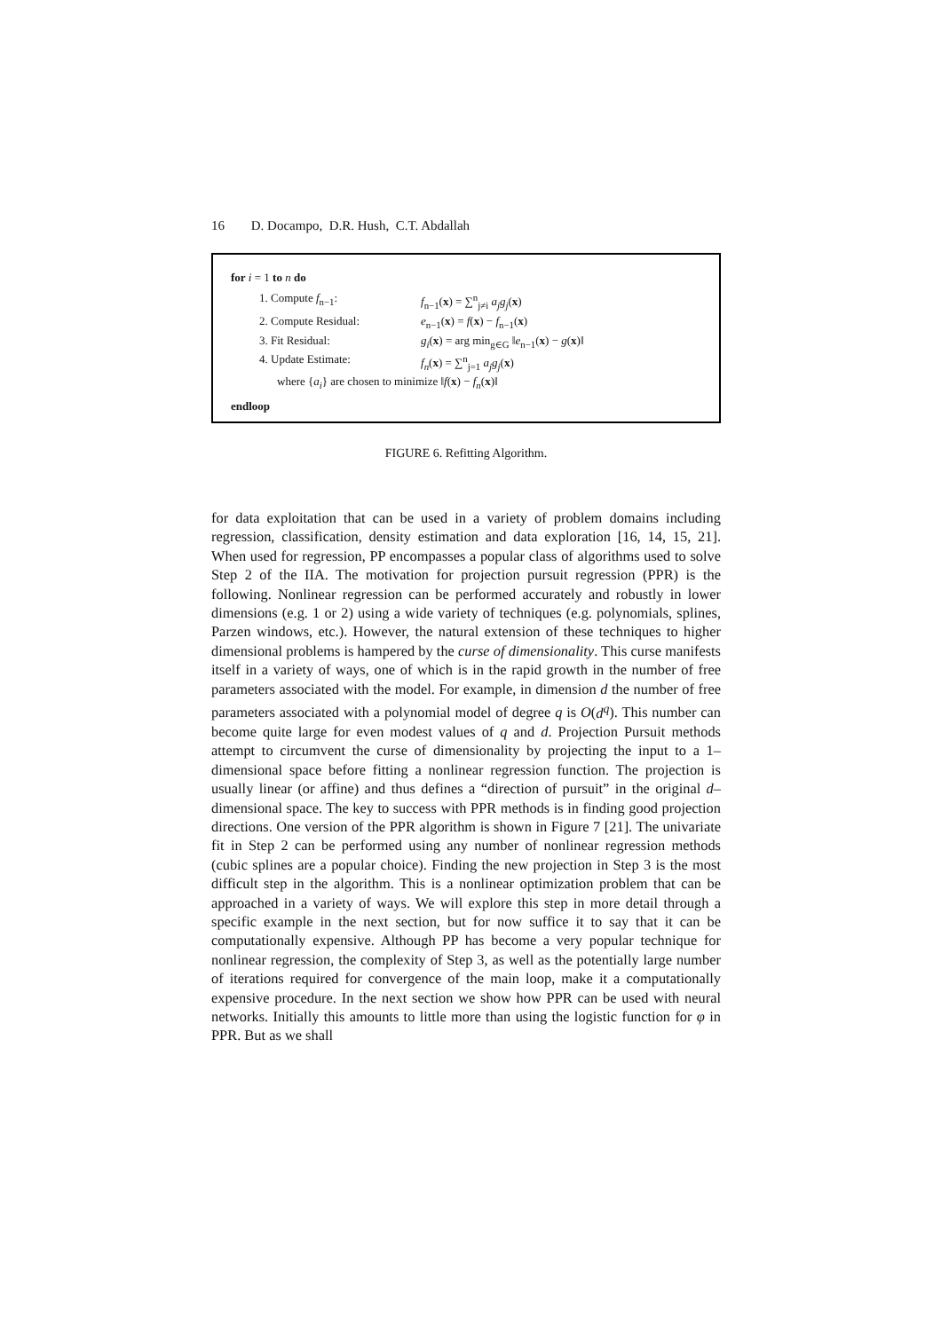16 D. Docampo, D.R. Hush, C.T. Abdallah
for i = 1 to n do
1. Compute f<sub>n−1</sub>: f<sub>n−1</sub>(x) = ∑<sup>n</sup><sub>j≠i</sub> a<sub>j</sub>g<sub>j</sub>(x)
2. Compute Residual: e<sub>n−1</sub>(x) = f(x) − f<sub>n−1</sub>(x)
3. Fit Residual: g<sub>i</sub>(x) = arg min<sub>g∈G</sub> ‖e<sub>n−1</sub>(x) − g(x)‖
4. Update Estimate: f<sub>n</sub>(x) = ∑<sup>n</sup><sub>j=1</sub> a<sub>j</sub>g<sub>j</sub>(x)
where {a<sub>i</sub>} are chosen to minimize ‖f(x) − f<sub>n</sub>(x)‖
endloop
FIGURE 6. Refitting Algorithm.
for data exploitation that can be used in a variety of problem domains including regression, classification, density estimation and data exploration [16, 14, 15, 21]. When used for regression, PP encompasses a popular class of algorithms used to solve Step 2 of the IIA. The motivation for projection pursuit regression (PPR) is the following. Nonlinear regression can be performed accurately and robustly in lower dimensions (e.g. 1 or 2) using a wide variety of techniques (e.g. polynomials, splines, Parzen windows, etc.). However, the natural extension of these techniques to higher dimensional problems is hampered by the curse of dimensionality. This curse manifests itself in a variety of ways, one of which is in the rapid growth in the number of free parameters associated with the model. For example, in dimension d the number of free parameters associated with a polynomial model of degree q is O(d<sup>q</sup>). This number can become quite large for even modest values of q and d. Projection Pursuit methods attempt to circumvent the curse of dimensionality by projecting the input to a 1–dimensional space before fitting a nonlinear regression function. The projection is usually linear (or affine) and thus defines a “direction of pursuit” in the original d–dimensional space. The key to success with PPR methods is in finding good projection directions. One version of the PPR algorithm is shown in Figure 7 [21]. The univariate fit in Step 2 can be performed using any number of nonlinear regression methods (cubic splines are a popular choice). Finding the new projection in Step 3 is the most difficult step in the algorithm. This is a nonlinear optimization problem that can be approached in a variety of ways. We will explore this step in more detail through a specific example in the next section, but for now suffice it to say that it can be computationally expensive. Although PP has become a very popular technique for nonlinear regression, the complexity of Step 3, as well as the potentially large number of iterations required for convergence of the main loop, make it a computationally expensive procedure. In the next section we show how PPR can be used with neural networks. Initially this amounts to little more than using the logistic function for φ in PPR. But as we shall